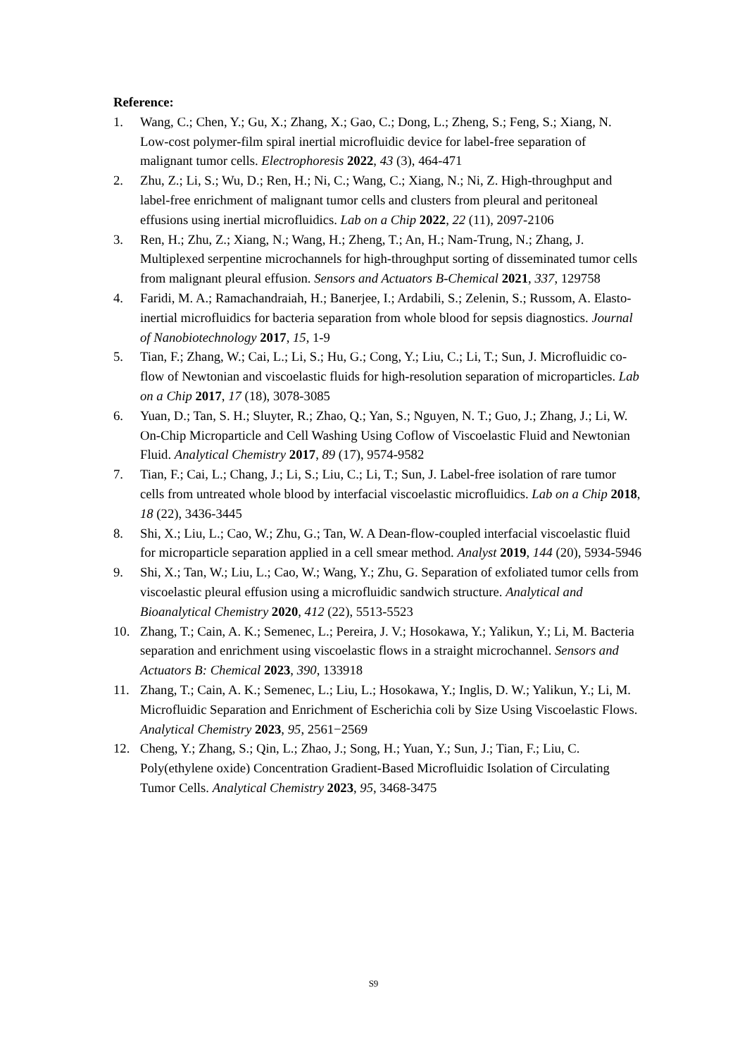Reference:
1. Wang, C.; Chen, Y.; Gu, X.; Zhang, X.; Gao, C.; Dong, L.; Zheng, S.; Feng, S.; Xiang, N. Low-cost polymer-film spiral inertial microfluidic device for label-free separation of malignant tumor cells. Electrophoresis 2022, 43 (3), 464-471
2. Zhu, Z.; Li, S.; Wu, D.; Ren, H.; Ni, C.; Wang, C.; Xiang, N.; Ni, Z. High-throughput and label-free enrichment of malignant tumor cells and clusters from pleural and peritoneal effusions using inertial microfluidics. Lab on a Chip 2022, 22 (11), 2097-2106
3. Ren, H.; Zhu, Z.; Xiang, N.; Wang, H.; Zheng, T.; An, H.; Nam-Trung, N.; Zhang, J. Multiplexed serpentine microchannels for high-throughput sorting of disseminated tumor cells from malignant pleural effusion. Sensors and Actuators B-Chemical 2021, 337, 129758
4. Faridi, M. A.; Ramachandraiah, H.; Banerjee, I.; Ardabili, S.; Zelenin, S.; Russom, A. Elasto-inertial microfluidics for bacteria separation from whole blood for sepsis diagnostics. Journal of Nanobiotechnology 2017, 15, 1-9
5. Tian, F.; Zhang, W.; Cai, L.; Li, S.; Hu, G.; Cong, Y.; Liu, C.; Li, T.; Sun, J. Microfluidic co-flow of Newtonian and viscoelastic fluids for high-resolution separation of microparticles. Lab on a Chip 2017, 17 (18), 3078-3085
6. Yuan, D.; Tan, S. H.; Sluyter, R.; Zhao, Q.; Yan, S.; Nguyen, N. T.; Guo, J.; Zhang, J.; Li, W. On-Chip Microparticle and Cell Washing Using Coflow of Viscoelastic Fluid and Newtonian Fluid. Analytical Chemistry 2017, 89 (17), 9574-9582
7. Tian, F.; Cai, L.; Chang, J.; Li, S.; Liu, C.; Li, T.; Sun, J. Label-free isolation of rare tumor cells from untreated whole blood by interfacial viscoelastic microfluidics. Lab on a Chip 2018, 18 (22), 3436-3445
8. Shi, X.; Liu, L.; Cao, W.; Zhu, G.; Tan, W. A Dean-flow-coupled interfacial viscoelastic fluid for microparticle separation applied in a cell smear method. Analyst 2019, 144 (20), 5934-5946
9. Shi, X.; Tan, W.; Liu, L.; Cao, W.; Wang, Y.; Zhu, G. Separation of exfoliated tumor cells from viscoelastic pleural effusion using a microfluidic sandwich structure. Analytical and Bioanalytical Chemistry 2020, 412 (22), 5513-5523
10. Zhang, T.; Cain, A. K.; Semenec, L.; Pereira, J. V.; Hosokawa, Y.; Yalikun, Y.; Li, M. Bacteria separation and enrichment using viscoelastic flows in a straight microchannel. Sensors and Actuators B: Chemical 2023, 390, 133918
11. Zhang, T.; Cain, A. K.; Semenec, L.; Liu, L.; Hosokawa, Y.; Inglis, D. W.; Yalikun, Y.; Li, M. Microfluidic Separation and Enrichment of Escherichia coli by Size Using Viscoelastic Flows. Analytical Chemistry 2023, 95, 2561−2569
12. Cheng, Y.; Zhang, S.; Qin, L.; Zhao, J.; Song, H.; Yuan, Y.; Sun, J.; Tian, F.; Liu, C. Poly(ethylene oxide) Concentration Gradient-Based Microfluidic Isolation of Circulating Tumor Cells. Analytical Chemistry 2023, 95, 3468-3475
S9